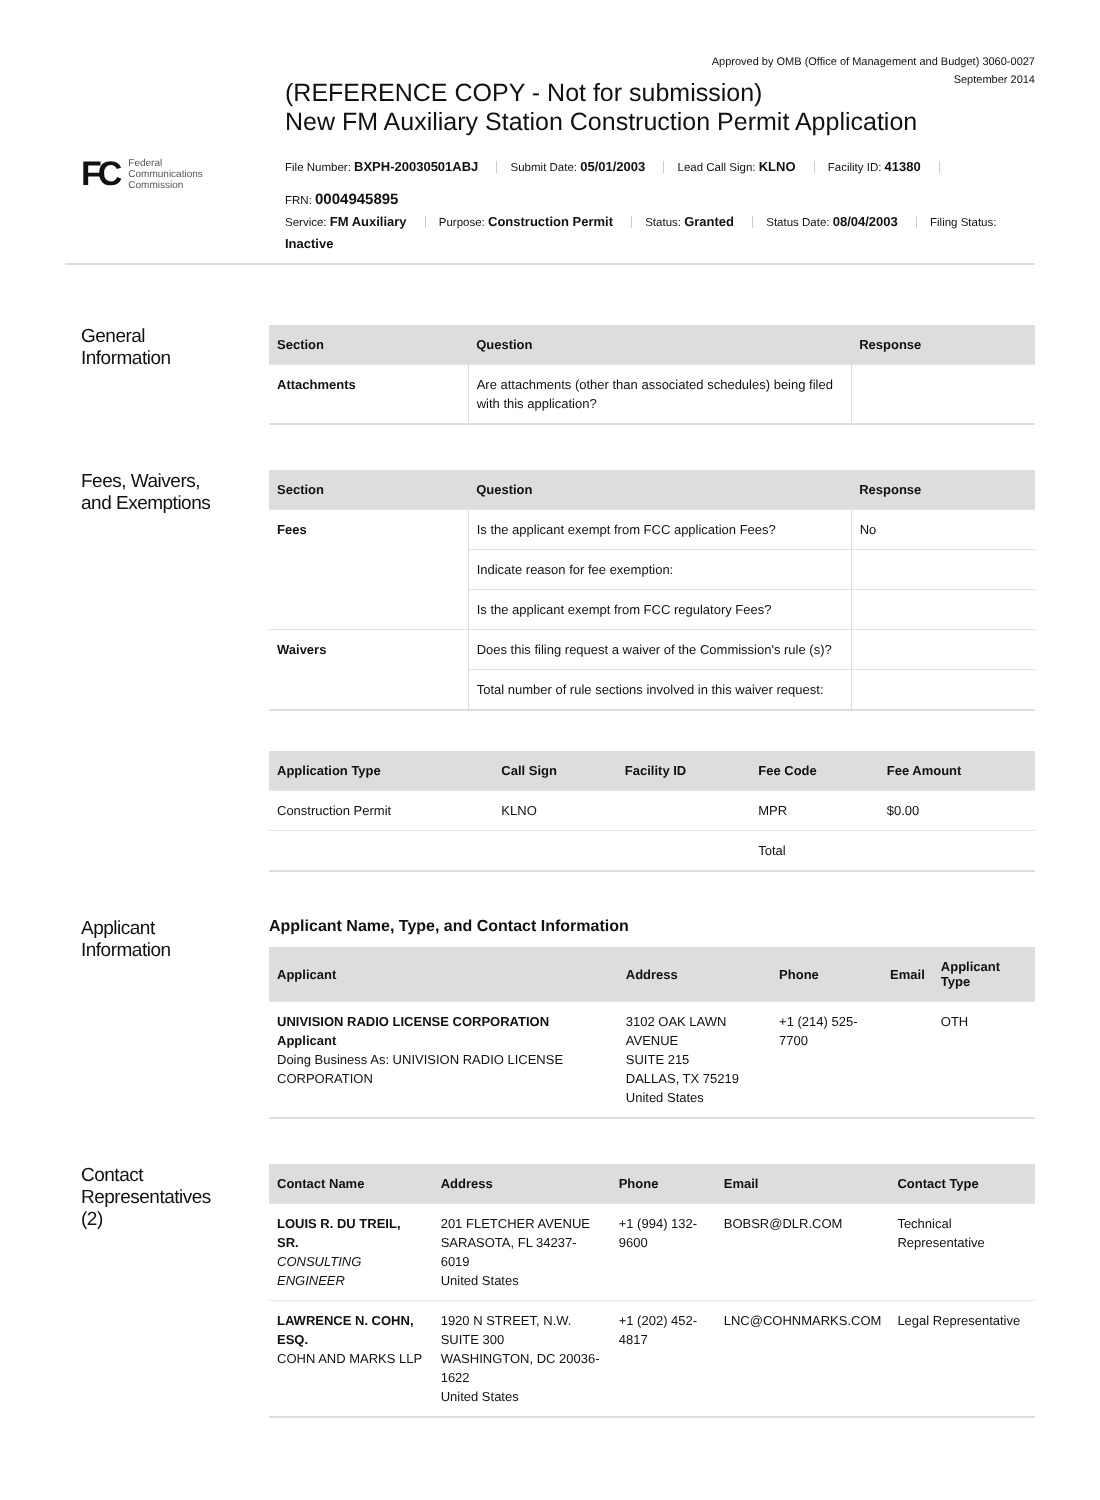Approved by OMB (Office of Management and Budget) 3060-0027
September 2014
FC
Federal
Communications
Commission
(REFERENCE COPY - Not for submission)
New FM Auxiliary Station Construction Permit Application
File Number: BXPH-20030501ABJ Submit Date: 05/01/2003 Lead Call Sign: KLNO Facility ID: 41380
FRN: 0004945895
Service: FM Auxiliary Purpose: Construction Permit Status: Granted Status Date: 08/04/2003 Filing Status: Inactive
General
Information
| Section | Question | Response |
| --- | --- | --- |
| Attachments | Are attachments (other than associated schedules) being filed with this application? | |
Fees, Waivers,
and Exemptions
| Section | Question | Response |
| --- | --- | --- |
| Fees | Is the applicant exempt from FCC application Fees? | No |
| | Indicate reason for fee exemption: | |
| | Is the applicant exempt from FCC regulatory Fees? | |
| Waivers | Does this filing request a waiver of the Commission's rule (s)? | |
| | Total number of rule sections involved in this waiver request: | |
| Application Type | Call Sign | Facility ID | Fee Code | Fee Amount |
| --- | --- | --- | --- | --- |
| Construction Permit | KLNO | | MPR | $0.00 |
| | | | Total | |
Applicant
Information
Applicant Name, Type, and Contact Information
| Applicant | Address | Phone | Email | Applicant Type |
| --- | --- | --- | --- | --- |
| UNIVISION RADIO LICENSE CORPORATION Applicant Doing Business As: UNIVISION RADIO LICENSE CORPORATION | 3102 OAK LAWN AVENUE SUITE 215 DALLAS, TX 75219 United States | +1 (214) 525-7700 | | OTH |
Contact
Representatives
(2)
| Contact Name | Address | Phone | Email | Contact Type |
| --- | --- | --- | --- | --- |
| LOUIS R. DU TREIL, SR. CONSULTING ENGINEER | 201 FLETCHER AVENUE SARASOTA, FL 34237-6019 United States | +1 (994) 132-9600 | BOBSR@DLR.COM | Technical Representative |
| LAWRENCE N. COHN, ESQ. COHN AND MARKS LLP | 1920 N STREET, N.W. SUITE 300 WASHINGTON, DC 20036-1622 United States | +1 (202) 452-4817 | LNC@COHNMARKS.COM | Legal Representative |